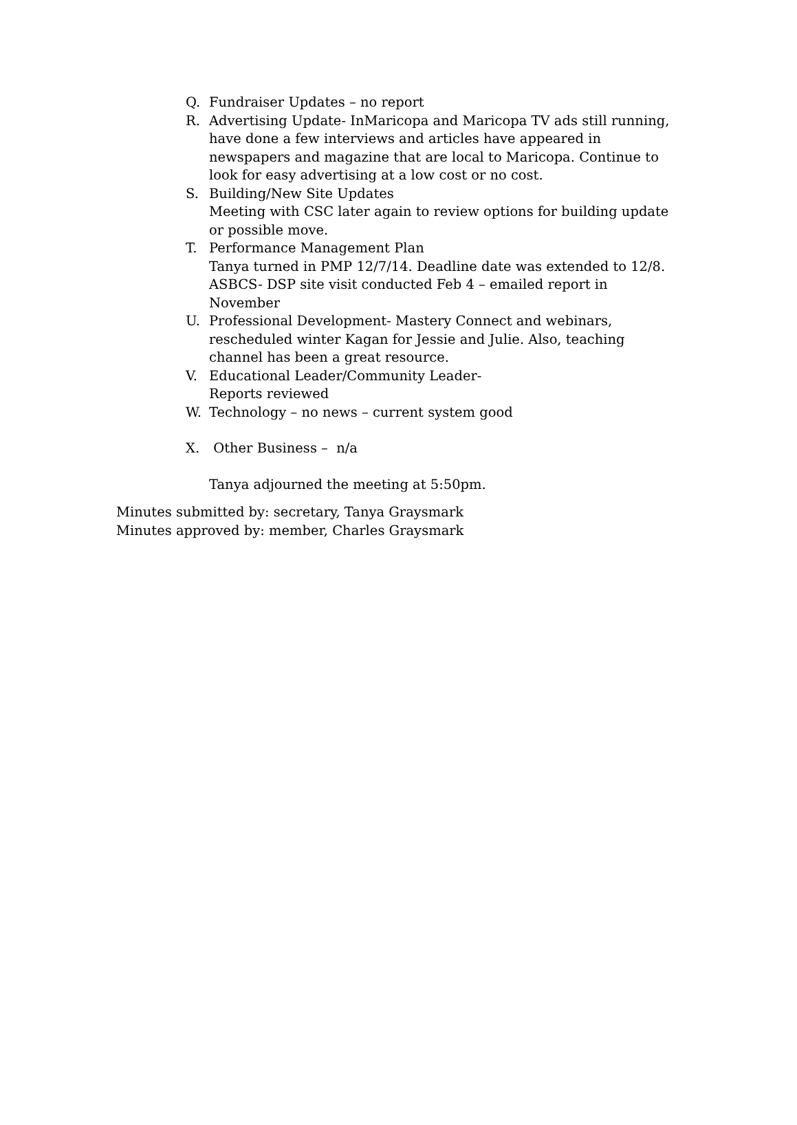Q. Fundraiser Updates – no report
R. Advertising Update- InMaricopa and Maricopa TV ads still running, have done a few interviews and articles have appeared in newspapers and magazine that are local to Maricopa. Continue to look for easy advertising at a low cost or no cost.
S. Building/New Site Updates
Meeting with CSC later again to review options for building update or possible move.
T. Performance Management Plan
Tanya turned in PMP 12/7/14. Deadline date was extended to 12/8. ASBCS- DSP site visit conducted Feb 4 – emailed report in November
U. Professional Development- Mastery Connect and webinars, rescheduled winter Kagan for Jessie and Julie. Also, teaching channel has been a great resource.
V. Educational Leader/Community Leader-
Reports reviewed
W. Technology – no news – current system good
X. Other Business – n/a
Tanya adjourned the meeting at 5:50pm.
Minutes submitted by: secretary, Tanya Graysmark
Minutes approved by: member, Charles Graysmark